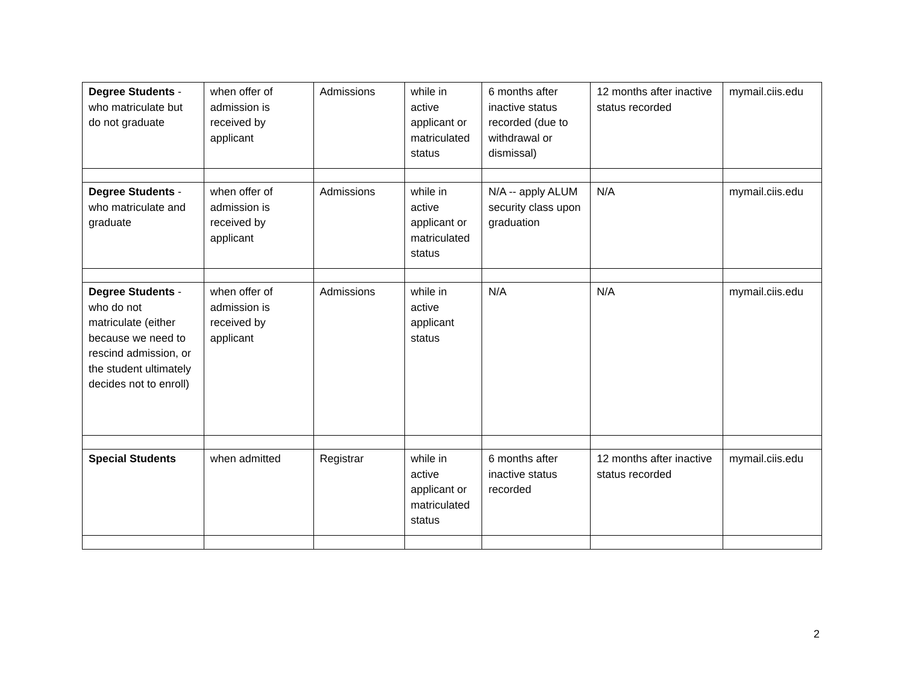| Degree Students - who matriculate but do not graduate | when offer of admission is received by applicant | Admissions | while in active applicant or matriculated status | 6 months after inactive status recorded (due to withdrawal or dismissal) | 12 months after inactive status recorded | mymail.ciis.edu |
| Degree Students - who matriculate and graduate | when offer of admission is received by applicant | Admissions | while in active applicant or matriculated status | N/A -- apply ALUM security class upon graduation | N/A | mymail.ciis.edu |
| Degree Students - who do not matriculate (either because we need to rescind admission, or the student ultimately decides not to enroll) | when offer of admission is received by applicant | Admissions | while in active applicant status | N/A | N/A | mymail.ciis.edu |
| Special Students | when admitted | Registrar | while in active applicant or matriculated status | 6 months after inactive status recorded | 12 months after inactive status recorded | mymail.ciis.edu |
2